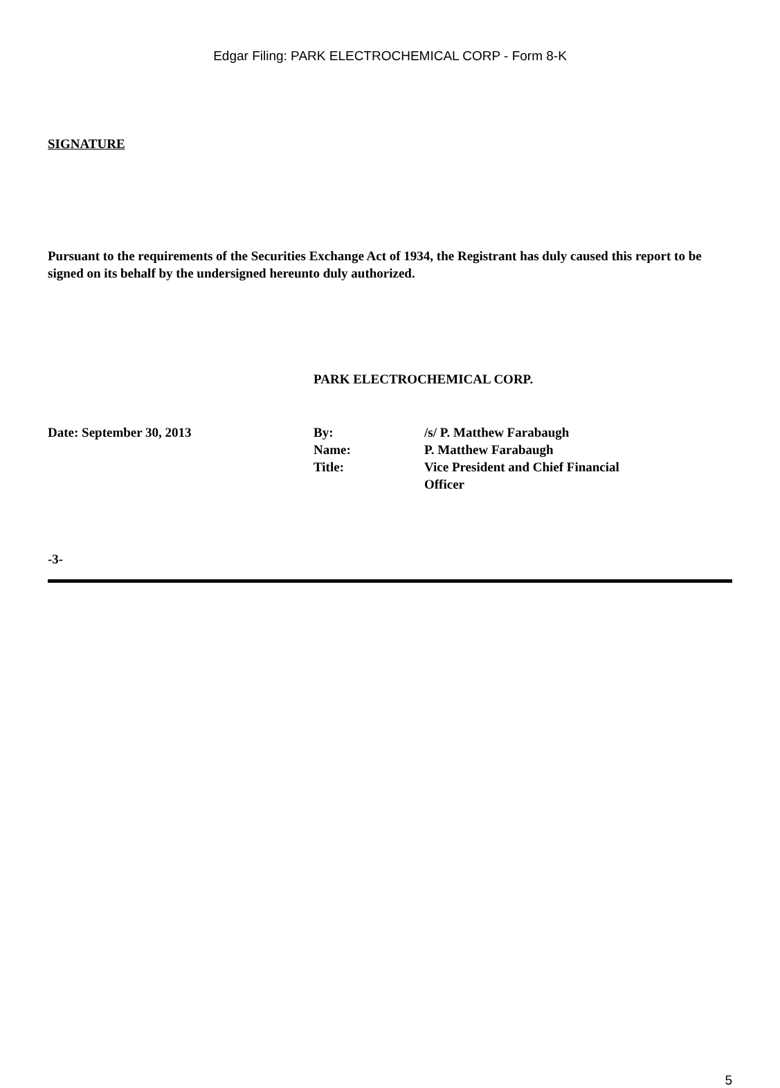Edgar Filing: PARK ELECTROCHEMICAL CORP - Form 8-K
SIGNATURE
Pursuant to the requirements of the Securities Exchange Act of 1934, the Registrant has duly caused this report to be signed on its behalf by the undersigned hereunto duly authorized.
PARK ELECTROCHEMICAL CORP.
| Date: September 30, 2013 | By: | /s/ P. Matthew Farabaugh |
| | Name: | P. Matthew Farabaugh |
| | Title: | Vice President and Chief Financial Officer |
-3-
5